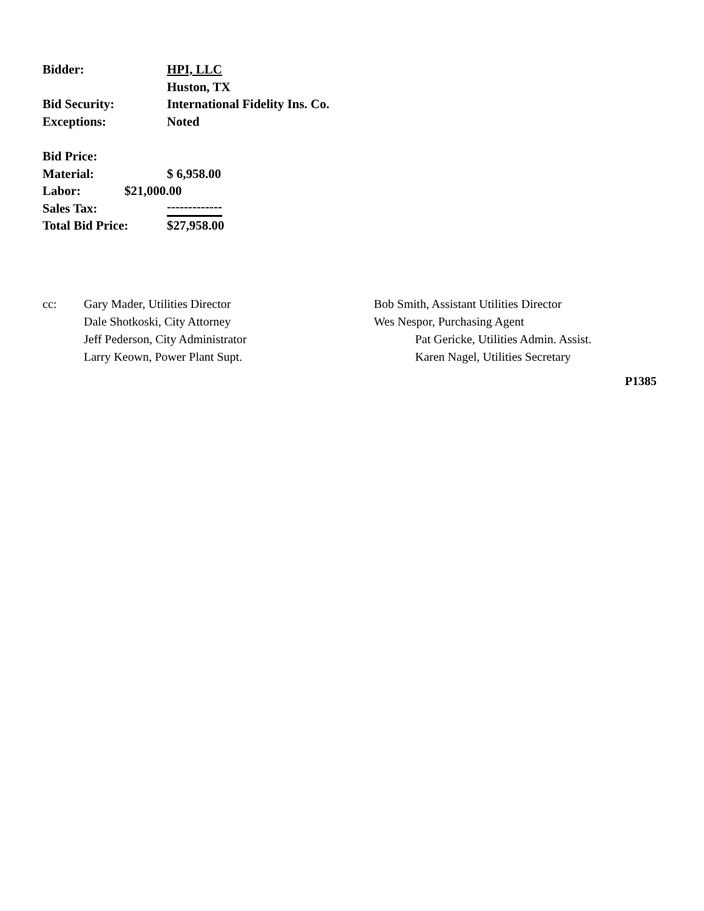Bidder: HPI, LLC
Huston, TX
Bid Security: International Fidelity Ins. Co.
Exceptions: Noted
Bid Price:
Material: $ 6,958.00
Labor: $21,000.00
Sales Tax:
-------------
Total Bid Price: $27,958.00
cc: Gary Mader, Utilities Director
Dale Shotkoski, City Attorney
Jeff Pederson, City Administrator
Larry Keown, Power Plant Supt.
Bob Smith, Assistant Utilities Director
Wes Nespor, Purchasing Agent
Pat Gericke, Utilities Admin. Assist.
Karen Nagel, Utilities Secretary
P1385